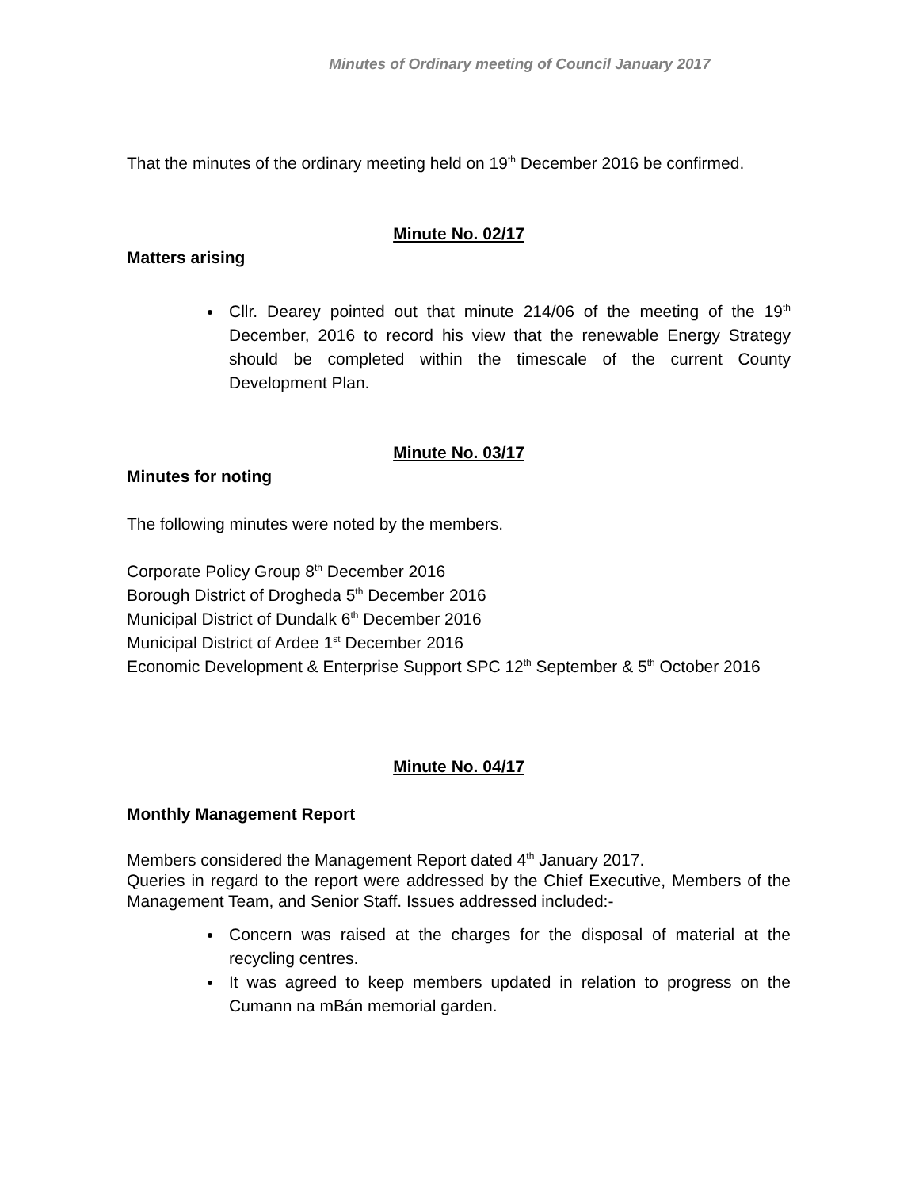Minutes of Ordinary meeting of Council January 2017
That the minutes of the ordinary meeting held on 19<sup>th</sup> December 2016 be confirmed.
Minute No. 02/17
Matters arising
Cllr. Dearey pointed out that minute 214/06 of the meeting of the 19<sup>th</sup> December, 2016 to record his view that the renewable Energy Strategy should be completed within the timescale of the current County Development Plan.
Minute No. 03/17
Minutes for noting
The following minutes were noted by the members.
Corporate Policy Group 8<sup>th</sup> December 2016
Borough District of Drogheda 5<sup>th</sup> December 2016
Municipal District of Dundalk 6<sup>th</sup> December 2016
Municipal District of Ardee 1<sup>st</sup> December 2016
Economic Development & Enterprise Support SPC 12<sup>th</sup> September & 5<sup>th</sup> October 2016
Minute No. 04/17
Monthly Management Report
Members considered the Management Report dated 4<sup>th</sup> January 2017.
Queries in regard to the report were addressed by the Chief Executive, Members of the Management Team, and Senior Staff. Issues addressed included:-
Concern was raised at the charges for the disposal of material at the recycling centres.
It was agreed to keep members updated in relation to progress on the Cumann na mBán memorial garden.